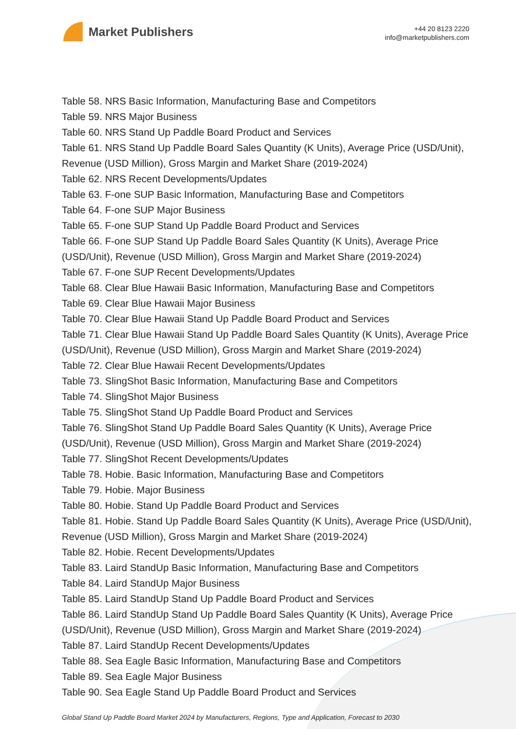Market Publishers
+44 20 8123 2220
info@marketpublishers.com
Table 58. NRS Basic Information, Manufacturing Base and Competitors
Table 59. NRS Major Business
Table 60. NRS Stand Up Paddle Board Product and Services
Table 61. NRS Stand Up Paddle Board Sales Quantity (K Units), Average Price (USD/Unit), Revenue (USD Million), Gross Margin and Market Share (2019-2024)
Table 62. NRS Recent Developments/Updates
Table 63. F-one SUP Basic Information, Manufacturing Base and Competitors
Table 64. F-one SUP Major Business
Table 65. F-one SUP Stand Up Paddle Board Product and Services
Table 66. F-one SUP Stand Up Paddle Board Sales Quantity (K Units), Average Price (USD/Unit), Revenue (USD Million), Gross Margin and Market Share (2019-2024)
Table 67. F-one SUP Recent Developments/Updates
Table 68. Clear Blue Hawaii Basic Information, Manufacturing Base and Competitors
Table 69. Clear Blue Hawaii Major Business
Table 70. Clear Blue Hawaii Stand Up Paddle Board Product and Services
Table 71. Clear Blue Hawaii Stand Up Paddle Board Sales Quantity (K Units), Average Price (USD/Unit), Revenue (USD Million), Gross Margin and Market Share (2019-2024)
Table 72. Clear Blue Hawaii Recent Developments/Updates
Table 73. SlingShot Basic Information, Manufacturing Base and Competitors
Table 74. SlingShot Major Business
Table 75. SlingShot Stand Up Paddle Board Product and Services
Table 76. SlingShot Stand Up Paddle Board Sales Quantity (K Units), Average Price (USD/Unit), Revenue (USD Million), Gross Margin and Market Share (2019-2024)
Table 77. SlingShot Recent Developments/Updates
Table 78. Hobie. Basic Information, Manufacturing Base and Competitors
Table 79. Hobie. Major Business
Table 80. Hobie. Stand Up Paddle Board Product and Services
Table 81. Hobie. Stand Up Paddle Board Sales Quantity (K Units), Average Price (USD/Unit), Revenue (USD Million), Gross Margin and Market Share (2019-2024)
Table 82. Hobie. Recent Developments/Updates
Table 83. Laird StandUp Basic Information, Manufacturing Base and Competitors
Table 84. Laird StandUp Major Business
Table 85. Laird StandUp Stand Up Paddle Board Product and Services
Table 86. Laird StandUp Stand Up Paddle Board Sales Quantity (K Units), Average Price (USD/Unit), Revenue (USD Million), Gross Margin and Market Share (2019-2024)
Table 87. Laird StandUp Recent Developments/Updates
Table 88. Sea Eagle Basic Information, Manufacturing Base and Competitors
Table 89. Sea Eagle Major Business
Table 90. Sea Eagle Stand Up Paddle Board Product and Services
Global Stand Up Paddle Board Market 2024 by Manufacturers, Regions, Type and Application, Forecast to 2030